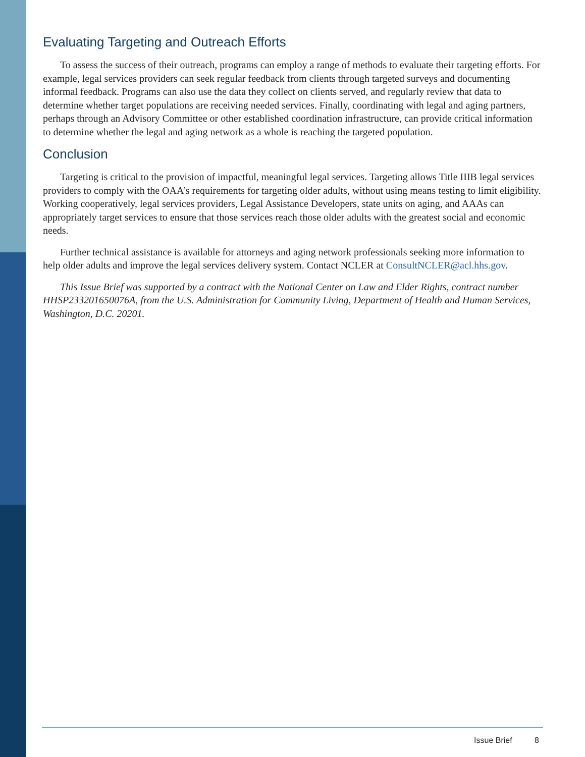Evaluating Targeting and Outreach Efforts
To assess the success of their outreach, programs can employ a range of methods to evaluate their targeting efforts. For example, legal services providers can seek regular feedback from clients through targeted surveys and documenting informal feedback. Programs can also use the data they collect on clients served, and regularly review that data to determine whether target populations are receiving needed services. Finally, coordinating with legal and aging partners, perhaps through an Advisory Committee or other established coordination infrastructure, can provide critical information to determine whether the legal and aging network as a whole is reaching the targeted population.
Conclusion
Targeting is critical to the provision of impactful, meaningful legal services. Targeting allows Title IIIB legal services providers to comply with the OAA’s requirements for targeting older adults, without using means testing to limit eligibility. Working cooperatively, legal services providers, Legal Assistance Developers, state units on aging, and AAAs can appropriately target services to ensure that those services reach those older adults with the greatest social and economic needs.
Further technical assistance is available for attorneys and aging network professionals seeking more information to help older adults and improve the legal services delivery system. Contact NCLER at ConsultNCLER@acl.hhs.gov.
This Issue Brief was supported by a contract with the National Center on Law and Elder Rights, contract number HHSP233201650076A, from the U.S. Administration for Community Living, Department of Health and Human Services, Washington, D.C. 20201.
Issue Brief 8